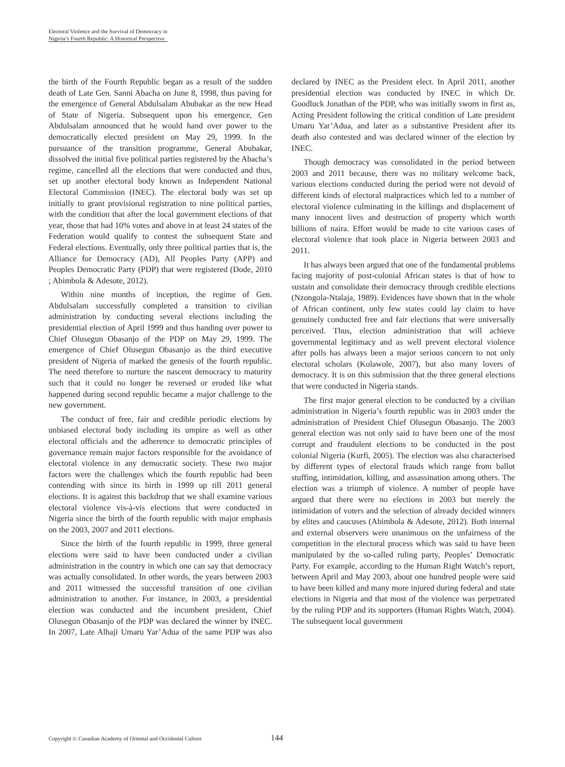Electoral Violence and the Survival of Democracy in
Nigeria’s Fourth Republic: A Historical Perspective
the birth of the Fourth Republic began as a result of the sudden death of Late Gen. Sanni Abacha on June 8, 1998, thus paving for the emergence of General Abdulsalam Abubakar as the new Head of State of Nigeria. Subsequent upon his emergence, Gen Abdulsalam announced that he would hand over power to the democratically elected president on May 29, 1999. In the pursuance of the transition programme, General Abubakar, dissolved the initial five political parties registered by the Abacha’s regime, cancelled all the elections that were conducted and thus, set up another electoral body known as Independent National Electoral Commission (INEC). The electoral body was set up initially to grant provisional registration to nine political parties, with the condition that after the local government elections of that year, those that had 10% votes and above in at least 24 states of the Federation would qualify to contest the subsequent State and Federal elections. Eventually, only three political parties that is, the Alliance for Democracy (AD), All Peoples Party (APP) and Peoples Democratic Party (PDP) that were registered (Dode, 2010 ; Abimbola & Adesote, 2012).
Within nine months of inception, the regime of Gen. Abdulsalam successfully completed a transition to civilian administration by conducting several elections including the presidential election of April 1999 and thus handing over power to Chief Olusegun Obasanjo of the PDP on May 29, 1999. The emergence of Chief Olusegun Obasanjo as the third executive president of Nigeria of marked the genesis of the fourth republic. The need therefore to nurture the nascent democracy to maturity such that it could no longer be reversed or eroded like what happened during second republic became a major challenge to the new government.
The conduct of free, fair and credible periodic elections by unbiased electoral body including its umpire as well as other electoral officials and the adherence to democratic principles of governance remain major factors responsible for the avoidance of electoral violence in any democratic society. These two major factors were the challenges which the fourth republic had been contending with since its birth in 1999 up till 2011 general elections. It is against this backdrop that we shall examine various electoral violence vis-à-vis elections that were conducted in Nigeria since the birth of the fourth republic with major emphasis on the 2003, 2007 and 2011 elections.
Since the birth of the fourth republic in 1999, three general elections were said to have been conducted under a civilian administration in the country in which one can say that democracy was actually consolidated. In other words, the years between 2003 and 2011 witnessed the successful transition of one civilian administration to another. For instance, in 2003, a presidential election was conducted and the incumbent president, Chief Olusegun Obasanjo of the PDP was declared the winner by INEC. In 2007, Late Alhaji Umaru Yar’Adua of the same PDP was also declared by INEC as the President elect. In April 2011, another presidential election was conducted by INEC in which Dr. Goodluck Jonathan of the PDP, who was initially sworn in first as, Acting President following the critical condition of Late president Umaru Yar’Adua, and later as a substantive President after its death also contested and was declared winner of the election by INEC.
Though democracy was consolidated in the period between 2003 and 2011 because, there was no military welcome back, various elections conducted during the period were not devoid of different kinds of electoral malpractices which led to a number of electoral violence culminating in the killings and displacement of many innocent lives and destruction of property which worth billions of naira. Effort would be made to cite various cases of electoral violence that took place in Nigeria between 2003 and 2011.
It has always been argued that one of the fundamental problems facing majority of post-colonial African states is that of how to sustain and consolidate their democracy through credible elections (Nzongola-Ntalaja, 1989). Evidences have shown that in the whole of African continent, only few states could lay claim to have genuinely conducted free and fair elections that were universally perceived. Thus, election administration that will achieve governmental legitimacy and as well prevent electoral violence after polls has always been a major serious concern to not only electoral scholars (Kolawole, 2007), but also many lovers of democracy. It is on this submission that the three general elections that were conducted in Nigeria stands.
The first major general election to be conducted by a civilian administration in Nigeria’s fourth republic was in 2003 under the administration of President Chief Olusegun Obasanjo. The 2003 general election was not only said to have been one of the most corrupt and fraudulent elections to be conducted in the post colonial Nigeria (Kurfi, 2005). The election was also characterised by different types of electoral frauds which range from ballot stuffing, intimidation, killing, and assassination among others. The election was a triumph of violence. A number of people have argued that there were no elections in 2003 but merely the intimidation of voters and the selection of already decided winners by elites and caucuses (Abimbola & Adesote, 2012). Both internal and external observers were unanimous on the unfairness of the competition in the electoral process which was said to have been manipulated by the so-called ruling party, Peoples’ Democratic Party. For example, according to the Human Right Watch’s report, between April and May 2003, about one hundred people were said to have been killed and many more injured during federal and state elections in Nigeria and that most of the violence was perpetrated by the ruling PDP and its supporters (Human Rights Watch, 2004). The subsequent local government
Copyright © Canadian Academy of Oriental and Occidental Culture 144